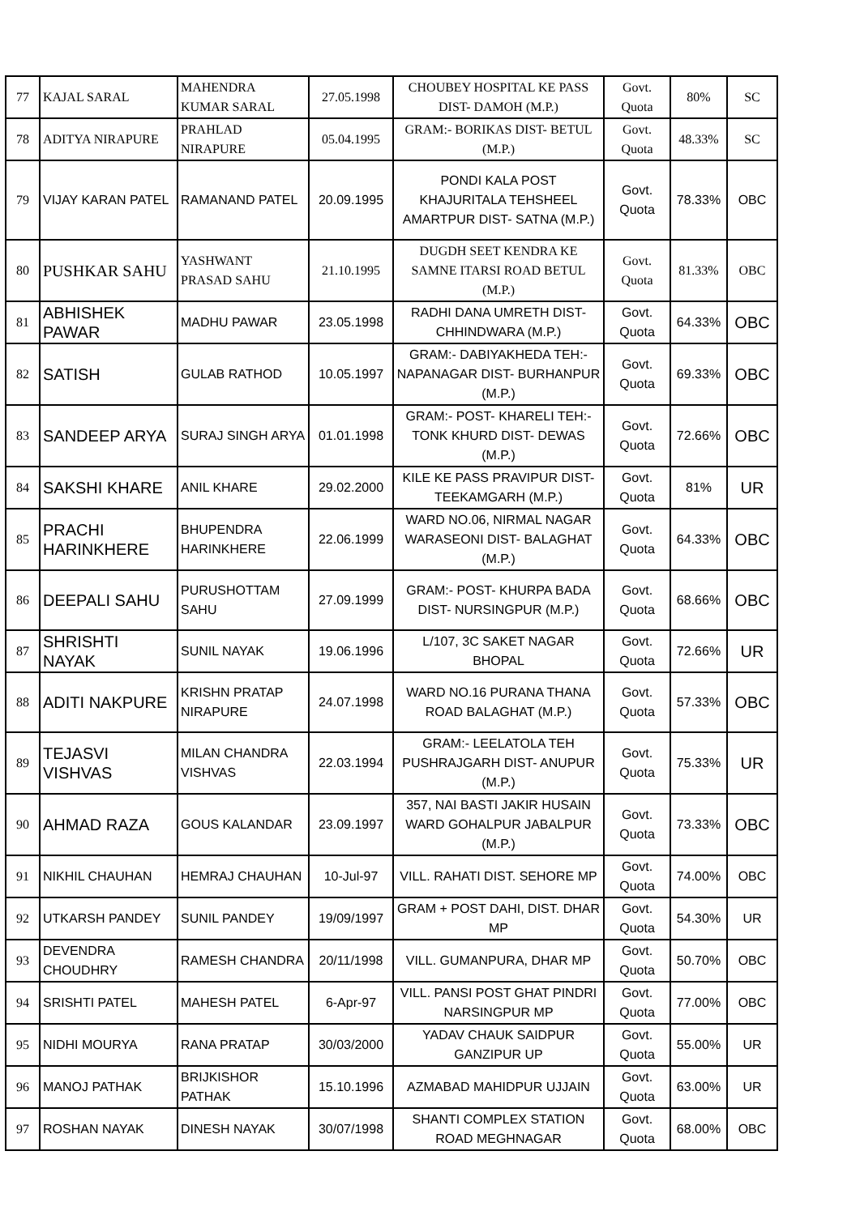| 77 | KAJAL SARAL | MAHENDRA KUMAR SARAL | 27.05.1998 | CHOUBEY HOSPITAL KE PASS DIST- DAMOH (M.P.) | Govt. Quota | 80% | SC |
| 78 | ADITYA NIRAPURE | PRAHLAD NIRAPURE | 05.04.1995 | GRAM:- BORIKAS DIST- BETUL (M.P.) | Govt. Quota | 48.33% | SC |
| 79 | VIJAY KARAN PATEL | RAMANAND PATEL | 20.09.1995 | PONDI KALA POST KHAJURITALA TEHSHEEL AMARTPUR DIST- SATNA (M.P.) | Govt. Quota | 78.33% | OBC |
| 80 | PUSHKAR SAHU | YASHWANT PRASAD SAHU | 21.10.1995 | DUGDH SEET KENDRA KE SAMNE ITARSI ROAD BETUL (M.P.) | Govt. Quota | 81.33% | OBC |
| 81 | ABHISHEK PAWAR | MADHU PAWAR | 23.05.1998 | RADHI DANA UMRETH DIST- CHHINDWARA (M.P.) | Govt. Quota | 64.33% | OBC |
| 82 | SATISH | GULAB RATHOD | 10.05.1997 | GRAM:- DABIYAKHEDA TEH:- NAPANAGAR DIST- BURHANPUR (M.P.) | Govt. Quota | 69.33% | OBC |
| 83 | SANDEEP ARYA | SURAJ SINGH ARYA | 01.01.1998 | GRAM:- POST- KHARELI TEH:- TONK KHURD DIST- DEWAS (M.P.) | Govt. Quota | 72.66% | OBC |
| 84 | SAKSHI KHARE | ANIL KHARE | 29.02.2000 | KILE KE PASS PRAVIPUR DIST- TEEKAMGARH (M.P.) | Govt. Quota | 81% | UR |
| 85 | PRACHI HARINKHERE | BHUPENDRA HARINKHERE | 22.06.1999 | WARD NO.06, NIRMAL NAGAR WARASEONI DIST- BALAGHAT (M.P.) | Govt. Quota | 64.33% | OBC |
| 86 | DEEPALI SAHU | PURUSHOTTAM SAHU | 27.09.1999 | GRAM:- POST- KHURPA BADA DIST- NURSINGPUR (M.P.) | Govt. Quota | 68.66% | OBC |
| 87 | SHRISHTI NAYAK | SUNIL NAYAK | 19.06.1996 | L/107, 3C SAKET NAGAR BHOPAL | Govt. Quota | 72.66% | UR |
| 88 | ADITI NAKPURE | KRISHN PRATAP NIRAPURE | 24.07.1998 | WARD NO.16 PURANA THANA ROAD BALAGHAT (M.P.) | Govt. Quota | 57.33% | OBC |
| 89 | TEJASVI VISHVAS | MILAN CHANDRA VISHVAS | 22.03.1994 | GRAM:- LEELATOLA TEH PUSHRAJGARH DIST- ANUPUR (M.P.) | Govt. Quota | 75.33% | UR |
| 90 | AHMAD RAZA | GOUS KALANDAR | 23.09.1997 | 357, NAI BASTI JAKIR HUSAIN WARD GOHALPUR JABALPUR (M.P.) | Govt. Quota | 73.33% | OBC |
| 91 | NIKHIL CHAUHAN | HEMRAJ CHAUHAN | 10-Jul-97 | VILL. RAHATI DIST. SEHORE MP | Govt. Quota | 74.00% | OBC |
| 92 | UTKARSH PANDEY | SUNIL PANDEY | 19/09/1997 | GRAM + POST DAHI, DIST. DHAR MP | Govt. Quota | 54.30% | UR |
| 93 | DEVENDRA CHOUDHRY | RAMESH CHANDRA | 20/11/1998 | VILL. GUMANPURA, DHAR MP | Govt. Quota | 50.70% | OBC |
| 94 | SRISHTI PATEL | MAHESH PATEL | 6-Apr-97 | VILL. PANSI POST GHAT PINDRI NARSINGPUR MP | Govt. Quota | 77.00% | OBC |
| 95 | NIDHI MOURYA | RANA PRATAP | 30/03/2000 | YADAV CHAUK SAIDPUR GANZIPUR UP | Govt. Quota | 55.00% | UR |
| 96 | MANOJ PATHAK | BRIJKISHOR PATHAK | 15.10.1996 | AZMABAD MAHIDPUR UJJAIN | Govt. Quota | 63.00% | UR |
| 97 | ROSHAN NAYAK | DINESH NAYAK | 30/07/1998 | SHANTI COMPLEX STATION ROAD MEGHNAGAR | Govt. Quota | 68.00% | OBC |